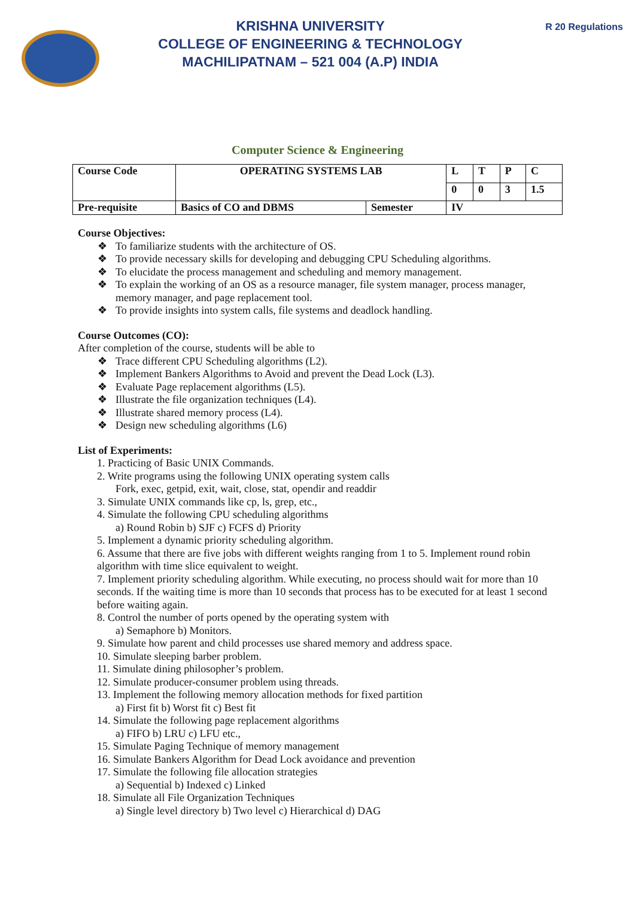KRISHNA UNIVERSITY
COLLEGE OF ENGINEERING & TECHNOLOGY
MACHILIPATNAM – 521 004 (A.P) INDIA
R 20 Regulations
Computer Science & Engineering
| Course Code | OPERATING SYSTEMS LAB | | L | T | P | C |
| | | | 0 | 0 | 3 | 1.5 |
| Pre-requisite | Basics of CO and DBMS | Semester | IV | | | |
Course Objectives:
❖ To familiarize students with the architecture of OS.
❖ To provide necessary skills for developing and debugging CPU Scheduling algorithms.
❖ To elucidate the process management and scheduling and memory management.
❖ To explain the working of an OS as a resource manager, file system manager, process manager, memory manager, and page replacement tool.
❖ To provide insights into system calls, file systems and deadlock handling.
Course Outcomes (CO):
After completion of the course, students will be able to
❖ Trace different CPU Scheduling algorithms (L2).
❖ Implement Bankers Algorithms to Avoid and prevent the Dead Lock (L3).
❖ Evaluate Page replacement algorithms (L5).
❖ Illustrate the file organization techniques (L4).
❖ Illustrate shared memory process (L4).
❖ Design new scheduling algorithms (L6)
List of Experiments:
1. Practicing of Basic UNIX Commands.
2. Write programs using the following UNIX operating system calls
Fork, exec, getpid, exit, wait, close, stat, opendir and readdir
3. Simulate UNIX commands like cp, ls, grep, etc.,
4. Simulate the following CPU scheduling algorithms
a) Round Robin b) SJF c) FCFS d) Priority
5. Implement a dynamic priority scheduling algorithm.
6. Assume that there are five jobs with different weights ranging from 1 to 5. Implement round robin algorithm with time slice equivalent to weight.
7. Implement priority scheduling algorithm. While executing, no process should wait for more than 10 seconds. If the waiting time is more than 10 seconds that process has to be executed for at least 1 second before waiting again.
8. Control the number of ports opened by the operating system with
a) Semaphore b) Monitors.
9. Simulate how parent and child processes use shared memory and address space.
10. Simulate sleeping barber problem.
11. Simulate dining philosopher’s problem.
12. Simulate producer-consumer problem using threads.
13. Implement the following memory allocation methods for fixed partition
a) First fit b) Worst fit c) Best fit
14. Simulate the following page replacement algorithms
a) FIFO b) LRU c) LFU etc.,
15. Simulate Paging Technique of memory management
16. Simulate Bankers Algorithm for Dead Lock avoidance and prevention
17. Simulate the following file allocation strategies
a) Sequential b) Indexed c) Linked
18. Simulate all File Organization Techniques
a) Single level directory b) Two level c) Hierarchical d) DAG